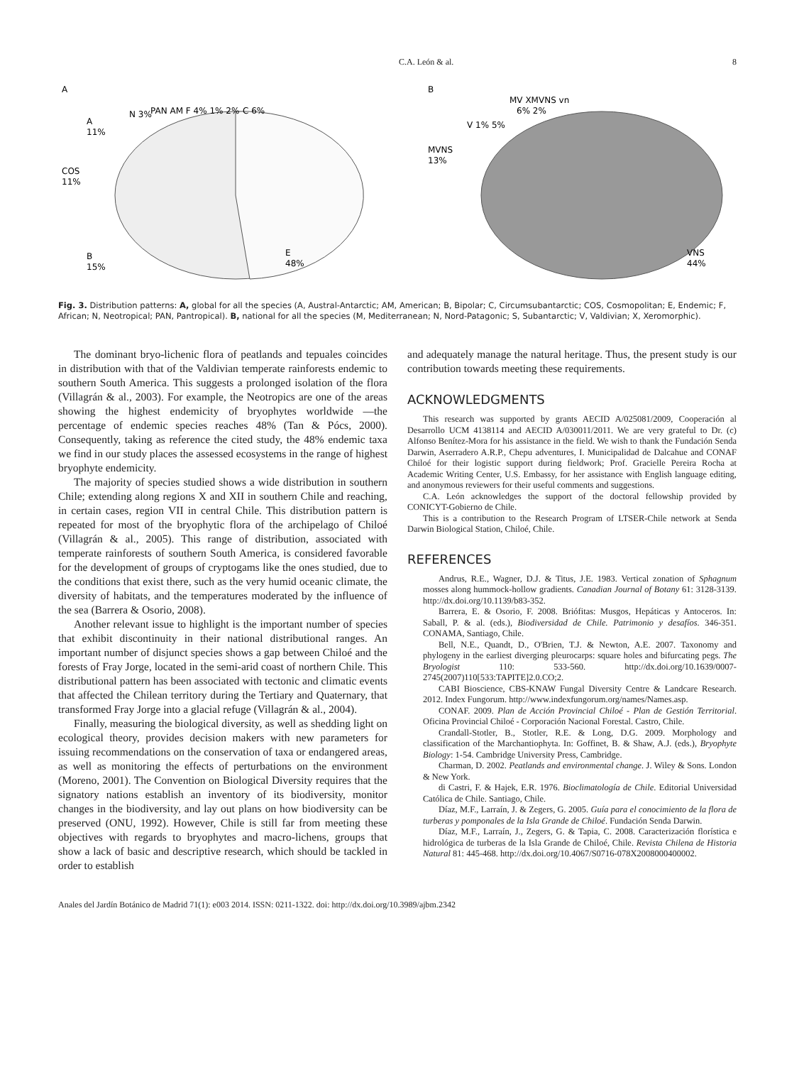C.A. León & al. 8
A
COS
11%
B
15%
E
48%
A
11%
N 3%
PAN AM F 4% 1% 2%
C 6%
B
MVNS
13%
V 1% 5%
MV XMVNS vn
6% 2%
VNS
44%
Fig. 3. Distribution patterns: A, global for all the species (A, Austral-Antarctic; AM, American; B, Bipolar; C, Circumsubantarctic; COS, Cosmopolitan; E, Endemic; F, African; N, Neotropical; PAN, Pantropical). B, national for all the species (M, Mediterranean; N, Nord-Patagonic; S, Subantarctic; V, Valdivian; X, Xeromorphic).
The dominant bryo-lichenic flora of peatlands and tepuales coincides in distribution with that of the Valdivian temperate rainforests endemic to southern South America. This suggests a prolonged isolation of the flora (Villagrán & al., 2003). For example, the Neotropics are one of the areas showing the highest endemicity of bryophytes worldwide —the percentage of endemic species reaches 48% (Tan & Pócs, 2000). Consequently, taking as reference the cited study, the 48% endemic taxa we find in our study places the assessed ecosystems in the range of highest bryophyte endemicity.
The majority of species studied shows a wide distribution in southern Chile; extending along regions X and XII in southern Chile and reaching, in certain cases, region VII in central Chile. This distribution pattern is repeated for most of the bryophytic flora of the archipelago of Chiloé (Villagrán & al., 2005). This range of distribution, associated with temperate rainforests of southern South America, is considered favorable for the development of groups of cryptogams like the ones studied, due to the conditions that exist there, such as the very humid oceanic climate, the diversity of habitats, and the temperatures moderated by the influence of the sea (Barrera & Osorio, 2008).
Another relevant issue to highlight is the important number of species that exhibit discontinuity in their national distributional ranges. An important number of disjunct species shows a gap between Chiloé and the forests of Fray Jorge, located in the semi-arid coast of northern Chile. This distributional pattern has been associated with tectonic and climatic events that affected the Chilean territory during the Tertiary and Quaternary, that transformed Fray Jorge into a glacial refuge (Villagrán & al., 2004).
Finally, measuring the biological diversity, as well as shedding light on ecological theory, provides decision makers with new parameters for issuing recommendations on the conservation of taxa or endangered areas, as well as monitoring the effects of perturbations on the environment (Moreno, 2001). The Convention on Biological Diversity requires that the signatory nations establish an inventory of its biodiversity, monitor changes in the biodiversity, and lay out plans on how biodiversity can be preserved (ONU, 1992). However, Chile is still far from meeting these objectives with regards to bryophytes and macro-lichens, groups that show a lack of basic and descriptive research, which should be tackled in order to establish
and adequately manage the natural heritage. Thus, the present study is our contribution towards meeting these requirements.
ACKNOWLEDGMENTS
This research was supported by grants AECID A/025081/2009, Cooperación al Desarrollo UCM 4138114 and AECID A/030011/2011. We are very grateful to Dr. (c) Alfonso Benítez-Mora for his assistance in the field. We wish to thank the Fundación Senda Darwin, Aserradero A.R.P., Chepu adventures, I. Municipalidad de Dalcahue and CONAF Chiloé for their logistic support during fieldwork; Prof. Gracielle Pereira Rocha at Academic Writing Center, U.S. Embassy, for her assistance with English language editing, and anonymous reviewers for their useful comments and suggestions.
C.A. León acknowledges the support of the doctoral fellowship provided by CONICYT-Gobierno de Chile.
This is a contribution to the Research Program of LTSER-Chile network at Senda Darwin Biological Station, Chiloé, Chile.
REFERENCES
Andrus, R.E., Wagner, D.J. & Titus, J.E. 1983. Vertical zonation of Sphagnum mosses along hummock-hollow gradients. Canadian Journal of Botany 61: 3128-3139. http://dx.doi.org/10.1139/b83-352.
Barrera, E. & Osorio, F. 2008. Briófitas: Musgos, Hepáticas y Antoceros. In: Saball, P. & al. (eds.), Biodiversidad de Chile. Patrimonio y desafíos. 346-351. CONAMA, Santiago, Chile.
Bell, N.E., Quandt, D., O'Brien, T.J. & Newton, A.E. 2007. Taxonomy and phylogeny in the earliest diverging pleurocarps: square holes and bifurcating pegs. The Bryologist 110: 533-560. http://dx.doi.org/10.1639/0007-2745(2007)110[533:TAPITE]2.0.CO;2.
CABI Bioscience, CBS-KNAW Fungal Diversity Centre & Landcare Research. 2012. Index Fungorum. http://www.indexfungorum.org/names/Names.asp.
CONAF. 2009. Plan de Acción Provincial Chiloé - Plan de Gestión Territorial. Oficina Provincial Chiloé - Corporación Nacional Forestal. Castro, Chile.
Crandall-Stotler, B., Stotler, R.E. & Long, D.G. 2009. Morphology and classification of the Marchantiophyta. In: Goffinet, B. & Shaw, A.J. (eds.), Bryophyte Biology: 1-54. Cambridge University Press, Cambridge.
Charman, D. 2002. Peatlands and environmental change. J. Wiley & Sons. London & New York.
di Castri, F. & Hajek, E.R. 1976. Bioclimatología de Chile. Editorial Universidad Católica de Chile. Santiago, Chile.
Díaz, M.F., Larraín, J. & Zegers, G. 2005. Guía para el conocimiento de la flora de turberas y pomponales de la Isla Grande de Chiloé. Fundación Senda Darwin.
Díaz, M.F., Larraín, J., Zegers, G. & Tapia, C. 2008. Caracterización florística e hidrológica de turberas de la Isla Grande de Chiloé, Chile. Revista Chilena de Historia Natural 81: 445-468. http://dx.doi.org/10.4067/S0716-078X2008000400002.
Anales del Jardín Botánico de Madrid 71(1): e003 2014. ISSN: 0211-1322. doi: http://dx.doi.org/10.3989/ajbm.2342